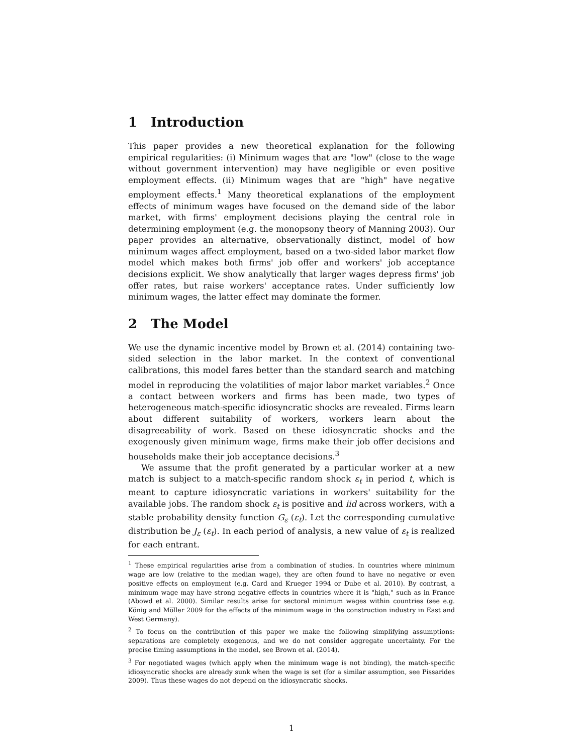1 Introduction
This paper provides a new theoretical explanation for the following empirical regularities: (i) Minimum wages that are "low" (close to the wage without government intervention) may have negligible or even positive employment effects. (ii) Minimum wages that are "high" have negative employment effects.<sup>1</sup> Many theoretical explanations of the employment effects of minimum wages have focused on the demand side of the labor market, with firms' employment decisions playing the central role in determining employment (e.g. the monopsony theory of Manning 2003). Our paper provides an alternative, observationally distinct, model of how minimum wages affect employment, based on a two-sided labor market flow model which makes both firms' job offer and workers' job acceptance decisions explicit. We show analytically that larger wages depress firms' job offer rates, but raise workers' acceptance rates. Under sufficiently low minimum wages, the latter effect may dominate the former.
2 The Model
We use the dynamic incentive model by Brown et al. (2014) containing two-sided selection in the labor market. In the context of conventional calibrations, this model fares better than the standard search and matching model in reproducing the volatilities of major labor market variables.<sup>2</sup> Once a contact between workers and firms has been made, two types of heterogeneous match-specific idiosyncratic shocks are revealed. Firms learn about different suitability of workers, workers learn about the disagreeability of work. Based on these idiosyncratic shocks and the exogenously given minimum wage, firms make their job offer decisions and households make their job acceptance decisions.<sup>3</sup>
We assume that the profit generated by a particular worker at a new match is subject to a match-specific random shock ε<sub>t</sub> in period t, which is meant to capture idiosyncratic variations in workers' suitability for the available jobs. The random shock ε<sub>t</sub> is positive and iid across workers, with a stable probability density function G<sub>ε</sub> (ε<sub>t</sub>). Let the corresponding cumulative distribution be J<sub>ε</sub> (ε<sub>t</sub>). In each period of analysis, a new value of ε<sub>t</sub> is realized for each entrant.
<sup>1</sup> These empirical regularities arise from a combination of studies. In countries where minimum wage are low (relative to the median wage), they are often found to have no negative or even positive effects on employment (e.g. Card and Krueger 1994 or Dube et al. 2010). By contrast, a minimum wage may have strong negative effects in countries where it is "high," such as in France (Abowd et al. 2000). Similar results arise for sectoral minimum wages within countries (see e.g. König and Möller 2009 for the effects of the minimum wage in the construction industry in East and West Germany).
<sup>2</sup> To focus on the contribution of this paper we make the following simplifying assumptions: separations are completely exogenous, and we do not consider aggregate uncertainty. For the precise timing assumptions in the model, see Brown et al. (2014).
<sup>3</sup> For negotiated wages (which apply when the minimum wage is not binding), the match-specific idiosyncratic shocks are already sunk when the wage is set (for a similar assumption, see Pissarides 2009). Thus these wages do not depend on the idiosyncratic shocks.
1